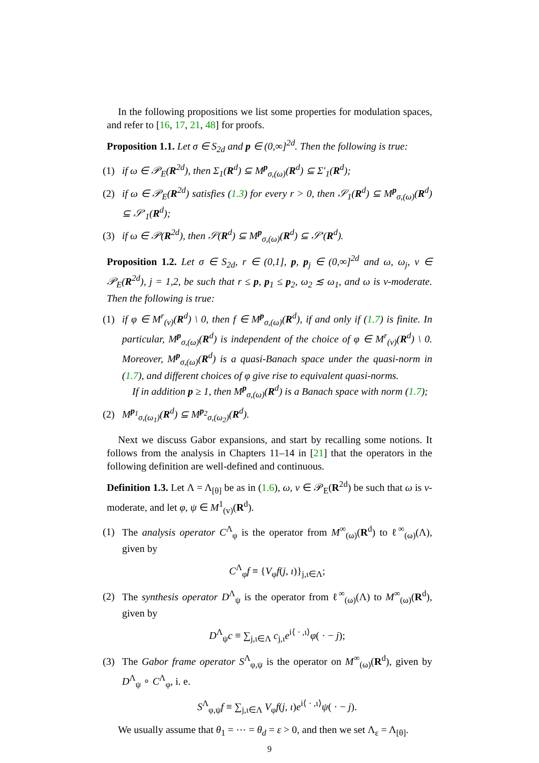In the following propositions we list some properties for modulation spaces, and refer to [16, 17, 21, 48] for proofs.
Proposition 1.1. Let σ ∈ S<sub>2d</sub> and p ∈ (0,∞]<sup>2d</sup>. Then the following is true:
(1) if ω ∈ 𝒫<sub>E</sub>(R<sup>2d</sup>), then Σ<sub>1</sub>(R<sup>d</sup>) ⊆ M<sup>p</sup><sub>σ,(ω)</sub>(R<sup>d</sup>) ⊆ Σ′<sub>1</sub>(R<sup>d</sup>);
(2) if ω ∈ 𝒫<sub>E</sub>(R<sup>2d</sup>) satisfies (1.3) for every r > 0, then 𝒮<sub>1</sub>(R<sup>d</sup>) ⊆ M<sup>p</sup><sub>σ,(ω)</sub>(R<sup>d</sup>) ⊆ 𝒮′<sub>1</sub>(R<sup>d</sup>);
(3) if ω ∈ 𝒫(R<sup>2d</sup>), then 𝒮(R<sup>d</sup>) ⊆ M<sup>p</sup><sub>σ,(ω)</sub>(R<sup>d</sup>) ⊆ 𝒮′(R<sup>d</sup>).
Proposition 1.2. Let σ ∈ S<sub>2d</sub>, r ∈ (0,1], p, p<sub>j</sub> ∈ (0,∞]<sup>2d</sup> and ω, ω<sub>j</sub>, v ∈ 𝒫<sub>E</sub>(R<sup>2d</sup>), j = 1,2, be such that r ≤ p, p<sub>1</sub> ≤ p<sub>2</sub>, ω<sub>2</sub> ≲ ω<sub>1</sub>, and ω is v-moderate. Then the following is true:
(1) if φ ∈ M<sup>r</sup><sub>(v)</sub>(R<sup>d</sup>) \ 0, then f ∈ M<sup>p</sup><sub>σ,(ω)</sub>(R<sup>d</sup>), if and only if (1.7) is finite. In particular, M<sup>p</sup><sub>σ,(ω)</sub>(R<sup>d</sup>) is independent of the choice of φ ∈ M<sup>r</sup><sub>(v)</sub>(R<sup>d</sup>) \ 0. Moreover, M<sup>p</sup><sub>σ,(ω)</sub>(R<sup>d</sup>) is a quasi-Banach space under the quasi-norm in (1.7), and different choices of φ give rise to equivalent quasi-norms.
If in addition p ≥ 1, then M<sup>p</sup><sub>σ,(ω)</sub>(R<sup>d</sup>) is a Banach space with norm (1.7);
(2) M<sup>p<sub>1</sub></sup><sub>σ,(ω<sub>1</sub>)</sub>(R<sup>d</sup>) ⊆ M<sup>p<sub>2</sub></sup><sub>σ,(ω<sub>2</sub>)</sub>(R<sup>d</sup>).
Next we discuss Gabor expansions, and start by recalling some notions. It follows from the analysis in Chapters 11–14 in [21] that the operators in the following definition are well-defined and continuous.
Definition 1.3. Let Λ = Λ<sub>[θ]</sub> be as in (1.6), ω, v ∈ 𝒫<sub>E</sub>(R<sup>2d</sup>) be such that ω is v-moderate, and let φ, ψ ∈ M<sup>1</sup><sub>(v)</sub>(R<sup>d</sup>).
(1) The analysis operator C<sup>Λ</sup><sub>φ</sub> is the operator from M<sup>∞</sup><sub>(ω)</sub>(R<sup>d</sup>) to ℓ<sup>∞</sup><sub>(ω)</sub>(Λ), given by
C<sup>Λ</sup><sub>φ</sub>f ≡ {V<sub>φ</sub>f(j, ι)}<sub>j,ι∈Λ</sub>;
(2) The synthesis operator D<sup>Λ</sup><sub>ψ</sub> is the operator from ℓ<sup>∞</sup><sub>(ω)</sub>(Λ) to M<sup>∞</sup><sub>(ω)</sub>(R<sup>d</sup>), given by
D<sup>Λ</sup><sub>ψ</sub>c ≡ ∑<sub>j,ι∈Λ</sub> c<sub>j,ι</sub>e<sup>i⟨ · ,ι⟩</sup>φ( · − j);
(3) The Gabor frame operator S<sup>Λ</sup><sub>φ,ψ</sub> is the operator on M<sup>∞</sup><sub>(ω)</sub>(R<sup>d</sup>), given by D<sup>Λ</sup><sub>ψ</sub> ∘ C<sup>Λ</sup><sub>φ</sub>, i. e.
S<sup>Λ</sup><sub>φ,ψ</sub>f ≡ ∑<sub>j,ι∈Λ</sub> V<sub>φ</sub>f(j, ι)e<sup>i⟨ · ,ι⟩</sup>ψ( · − j).
We usually assume that θ<sub>1</sub> = ⋯ = θ<sub>d</sub> = ε > 0, and then we set Λ<sub>ε</sub> = Λ<sub>[θ]</sub>.
9